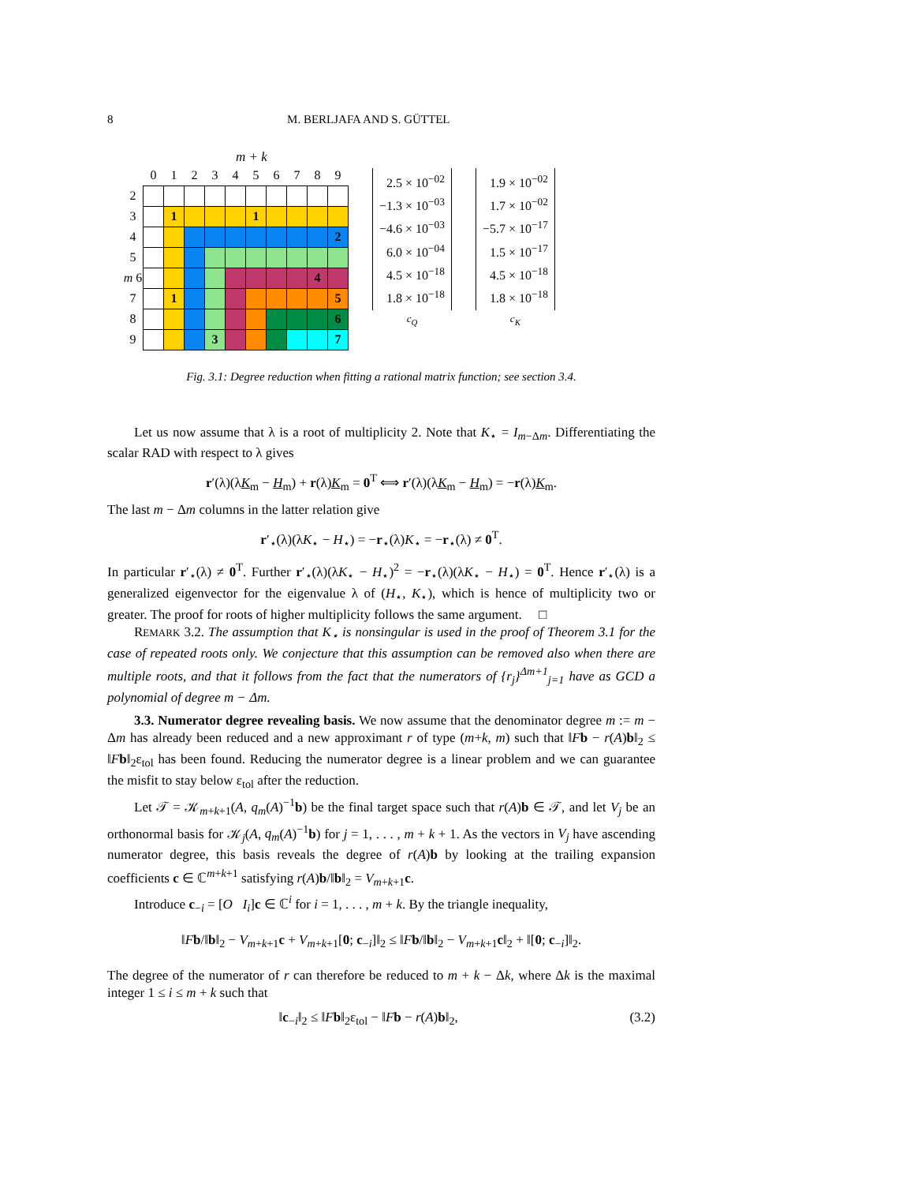8 M. BERLJAFA AND S. GÜTTEL
m + k
| | 0 | 1 | 2 | 3 | 4 | 5 | 6 | 7 | 8 | 9 |
| 2 | | | | | | | | | | |
| 3 | | 1 | | | | 1 | | | | |
| 4 | | | | | | | | | | 2 |
| 5 | | | | | | | | | | |
| m 6 | | | | | | | | | 4 | |
| 7 | | 1 | | | | | | | | 5 |
| 8 | | | | | | | | | | 6 |
| 9 | | | | 3 | | | | | | 7 |
2.5 × 10<sup>−02</sup>
−1.3 × 10<sup>−03</sup>
−4.6 × 10<sup>−03</sup>
6.0 × 10<sup>−04</sup>
4.5 × 10<sup>−18</sup>
1.8 × 10<sup>−18</sup>
c<sub>Q</sub>
1.9 × 10<sup>−02</sup>
1.7 × 10<sup>−02</sup>
−5.7 × 10<sup>−17</sup>
1.5 × 10<sup>−17</sup>
4.5 × 10<sup>−18</sup>
1.8 × 10<sup>−18</sup>
c<sub>K</sub>
Fig. 3.1: Degree reduction when fitting a rational matrix function; see section 3.4.
Let us now assume that λ is a root of multiplicity 2. Note that K<sub>⋆</sub> = I<sub>m−Δm</sub>. Differentiating the scalar RAD with respect to λ gives
r′(λ)(λK<sub>m</sub> − H<sub>m</sub>) + r(λ)K<sub>m</sub> = 0<sup>T</sup> ⟺ r′(λ)(λK<sub>m</sub> − H<sub>m</sub>) = −r(λ)K<sub>m</sub>.
The last m − Δm columns in the latter relation give
r′<sub>⋆</sub>(λ)(λK<sub>⋆</sub> − H<sub>⋆</sub>) = −r<sub>⋆</sub>(λ)K<sub>⋆</sub> = −r<sub>⋆</sub>(λ) ≠ 0<sup>T</sup>.
In particular r′<sub>⋆</sub>(λ) ≠ 0<sup>T</sup>. Further r′<sub>⋆</sub>(λ)(λK<sub>⋆</sub> − H<sub>⋆</sub>)<sup>2</sup> = −r<sub>⋆</sub>(λ)(λK<sub>⋆</sub> − H<sub>⋆</sub>) = 0<sup>T</sup>. Hence r′<sub>⋆</sub>(λ) is a generalized eigenvector for the eigenvalue λ of (H<sub>⋆</sub>, K<sub>⋆</sub>), which is hence of multiplicity two or greater. The proof for roots of higher multiplicity follows the same argument. □
REMARK 3.2. The assumption that K<sub>⋆</sub> is nonsingular is used in the proof of Theorem 3.1 for the case of repeated roots only. We conjecture that this assumption can be removed also when there are multiple roots, and that it follows from the fact that the numerators of {r<sub>j</sub>}<sup>Δm+1</sup><sub>j=1</sub> have as GCD a polynomial of degree m − Δm.
3.3. Numerator degree revealing basis. We now assume that the denominator degree m := m − Δm has already been reduced and a new approximant r of type (m+k, m) such that ‖Fb − r(A)b‖<sub>2</sub> ≤ ‖Fb‖<sub>2</sub>ε<sub>tol</sub> has been found. Reducing the numerator degree is a linear problem and we can guarantee the misfit to stay below ε<sub>tol</sub> after the reduction.
Let 𝒯 = 𝒦<sub>m+k+1</sub>(A, q<sub>m</sub>(A)<sup>−1</sup>b) be the final target space such that r(A)b ∈ 𝒯, and let V<sub>j</sub> be an orthonormal basis for 𝒦<sub>j</sub>(A, q<sub>m</sub>(A)<sup>−1</sup>b) for j = 1, . . . , m + k + 1. As the vectors in V<sub>j</sub> have ascending numerator degree, this basis reveals the degree of r(A)b by looking at the trailing expansion coefficients c ∈ ℂ<sup>m+k+1</sup> satisfying r(A)b/‖b‖<sub>2</sub> = V<sub>m+k+1</sub>c.
Introduce c<sub>−i</sub> = [O I<sub>i</sub>]c ∈ ℂ<sup>i</sup> for i = 1, . . . , m + k. By the triangle inequality,
‖Fb/‖b‖<sub>2</sub> − V<sub>m+k+1</sub>c + V<sub>m+k+1</sub>[0; c<sub>−i</sub>]‖<sub>2</sub> ≤ ‖Fb/‖b‖<sub>2</sub> − V<sub>m+k+1</sub>c‖<sub>2</sub> + ‖[0; c<sub>−i</sub>]‖<sub>2</sub>.
The degree of the numerator of r can therefore be reduced to m + k − Δk, where Δk is the maximal integer 1 ≤ i ≤ m + k such that
‖c<sub>−i</sub>‖<sub>2</sub> ≤ ‖Fb‖<sub>2</sub>ε<sub>tol</sub> − ‖Fb − r(A)b‖<sub>2</sub>, (3.2)